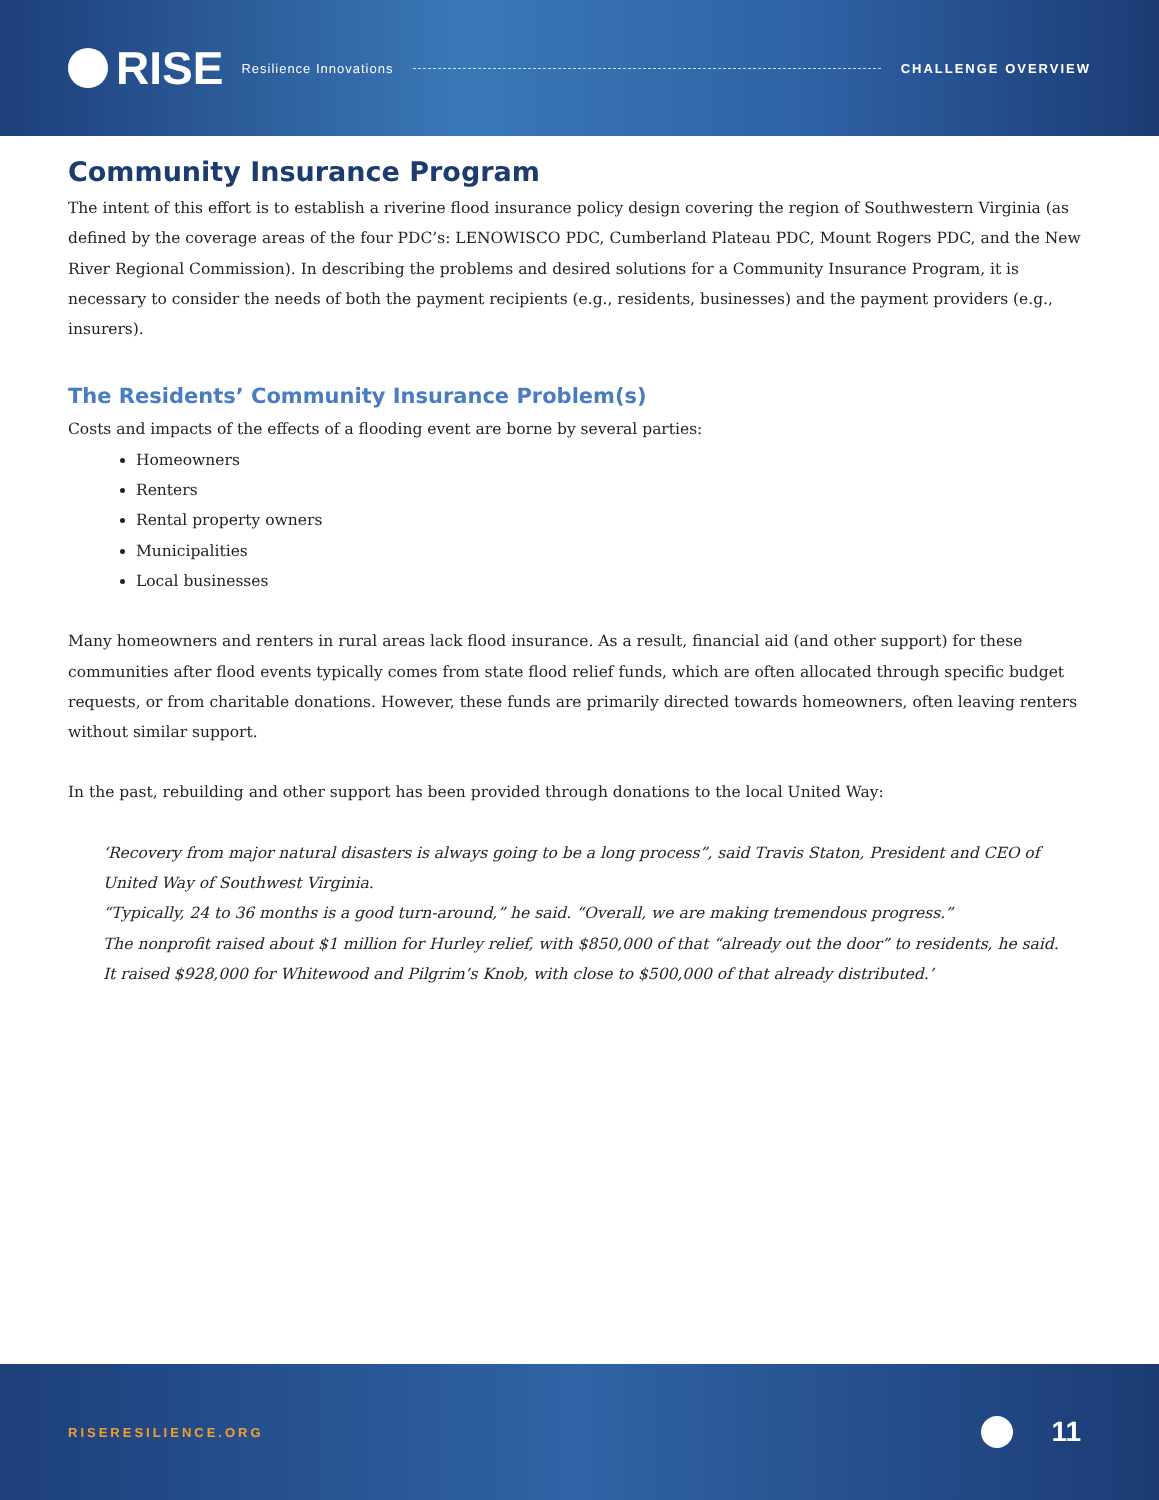RISE
Resilience Innovations CHALLENGE OVERVIEW
Community Insurance Program
The intent of this effort is to establish a riverine flood insurance policy design covering the region of Southwestern Virginia (as defined by the coverage areas of the four PDC’s: LENOWISCO PDC, Cumberland Plateau PDC, Mount Rogers PDC, and the New River Regional Commission). In describing the problems and desired solutions for a Community Insurance Program, it is necessary to consider the needs of both the payment recipients (e.g., residents, businesses) and the payment providers (e.g., insurers).
The Residents’ Community Insurance Problem(s)
Costs and impacts of the effects of a flooding event are borne by several parties:
Homeowners
Renters
Rental property owners
Municipalities
Local businesses
Many homeowners and renters in rural areas lack flood insurance. As a result, financial aid (and other support) for these communities after flood events typically comes from state flood relief funds, which are often allocated through specific budget requests, or from charitable donations. However, these funds are primarily directed towards homeowners, often leaving renters without similar support.
In the past, rebuilding and other support has been provided through donations to the local United Way:
‘Recovery from major natural disasters is always going to be a long process”, said Travis Staton, President and CEO of United Way of Southwest Virginia.
“Typically, 24 to 36 months is a good turn-around,” he said. “Overall, we are making tremendous progress.”
The nonprofit raised about $1 million for Hurley relief, with $850,000 of that “already out the door” to residents, he said.
It raised $928,000 for Whitewood and Pilgrim’s Knob, with close to $500,000 of that already distributed.’
RISERESILIENCE.ORG
11